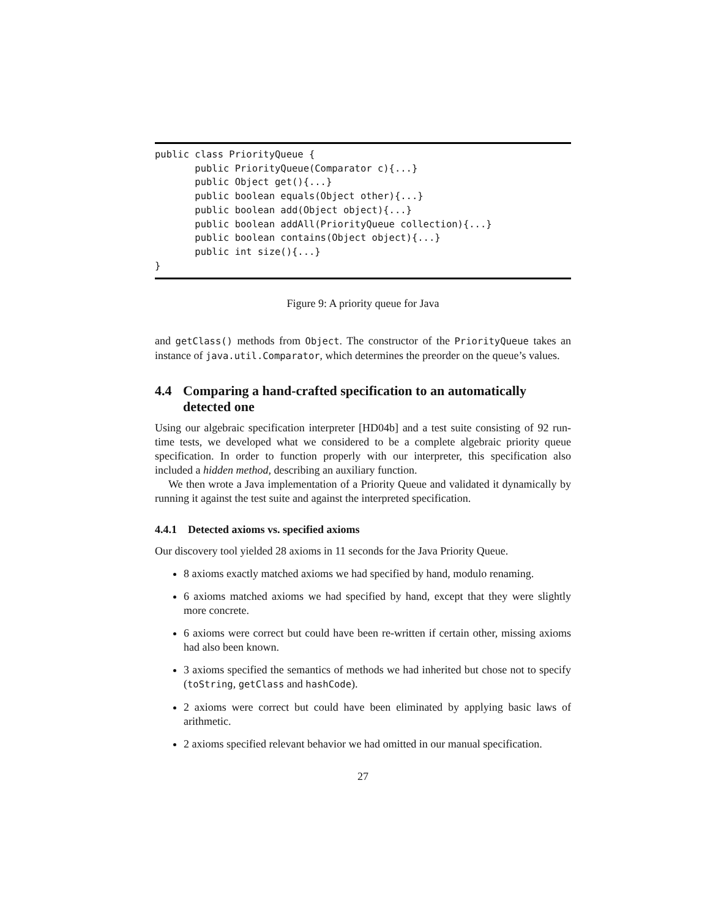public class PriorityQueue {
       public PriorityQueue(Comparator c){...}
       public Object get(){...}
       public boolean equals(Object other){...}
       public boolean add(Object object){...}
       public boolean addAll(PriorityQueue collection){...}
       public boolean contains(Object object){...}
       public int size(){...}
}
Figure 9: A priority queue for Java
and getClass() methods from Object. The constructor of the PriorityQueue takes an instance of java.util.Comparator, which determines the preorder on the queue’s values.
4.4 Comparing a hand-crafted specification to an automatically detected one
Using our algebraic specification interpreter [HD04b] and a test suite consisting of 92 run-time tests, we developed what we considered to be a complete algebraic priority queue specification. In order to function properly with our interpreter, this specification also included a hidden method, describing an auxiliary function.
We then wrote a Java implementation of a Priority Queue and validated it dynamically by running it against the test suite and against the interpreted specification.
4.4.1 Detected axioms vs. specified axioms
Our discovery tool yielded 28 axioms in 11 seconds for the Java Priority Queue.
8 axioms exactly matched axioms we had specified by hand, modulo renaming.
6 axioms matched axioms we had specified by hand, except that they were slightly more concrete.
6 axioms were correct but could have been re-written if certain other, missing axioms had also been known.
3 axioms specified the semantics of methods we had inherited but chose not to specify (toString, getClass and hashCode).
2 axioms were correct but could have been eliminated by applying basic laws of arithmetic.
2 axioms specified relevant behavior we had omitted in our manual specification.
27